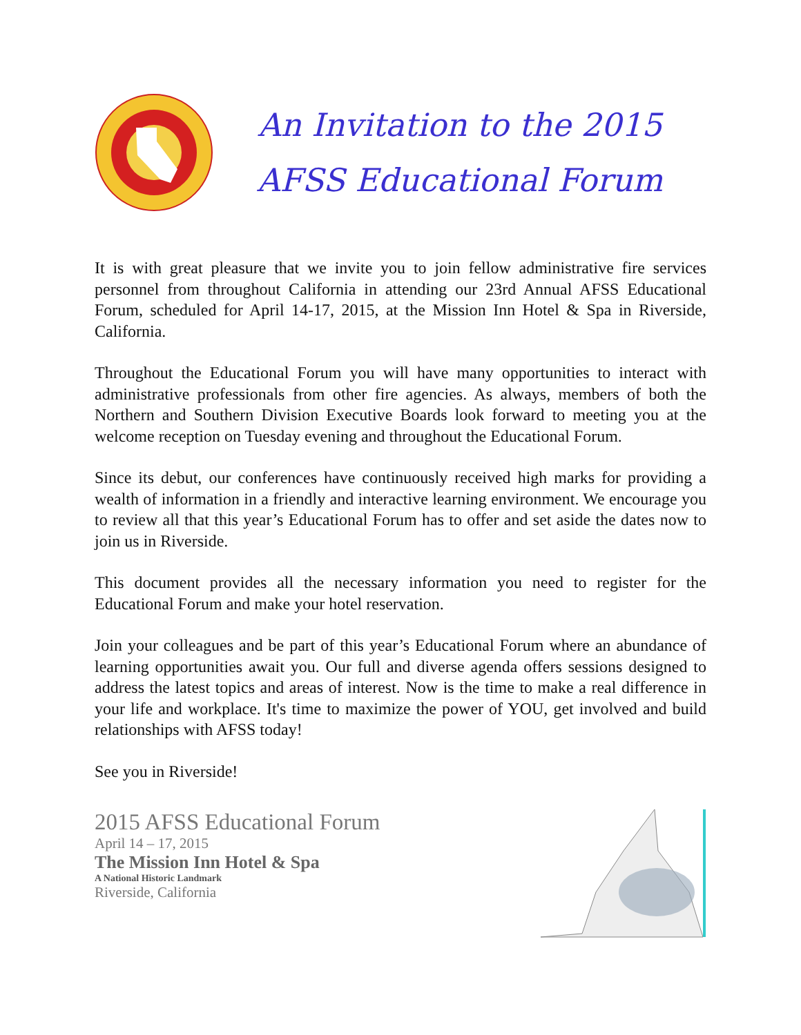An Invitation to the 2015
AFSS Educational Forum
It is with great pleasure that we invite you to join fellow administrative fire services personnel from throughout California in attending our 23rd Annual AFSS Educational Forum, scheduled for April 14-17, 2015, at the Mission Inn Hotel & Spa in Riverside, California.
Throughout the Educational Forum you will have many opportunities to interact with administrative professionals from other fire agencies. As always, members of both the Northern and Southern Division Executive Boards look forward to meeting you at the welcome reception on Tuesday evening and throughout the Educational Forum.
Since its debut, our conferences have continuously received high marks for providing a wealth of information in a friendly and interactive learning environment. We encourage you to review all that this year’s Educational Forum has to offer and set aside the dates now to join us in Riverside.
This document provides all the necessary information you need to register for the Educational Forum and make your hotel reservation.
Join your colleagues and be part of this year’s Educational Forum where an abundance of learning opportunities await you. Our full and diverse agenda offers sessions designed to address the latest topics and areas of interest. Now is the time to make a real difference in your life and workplace. It's time to maximize the power of YOU, get involved and build relationships with AFSS today!
See you in Riverside!
2015 AFSS Educational Forum
April 14 – 17, 2015
The Mission Inn Hotel & Spa
A National Historic Landmark
Riverside, California